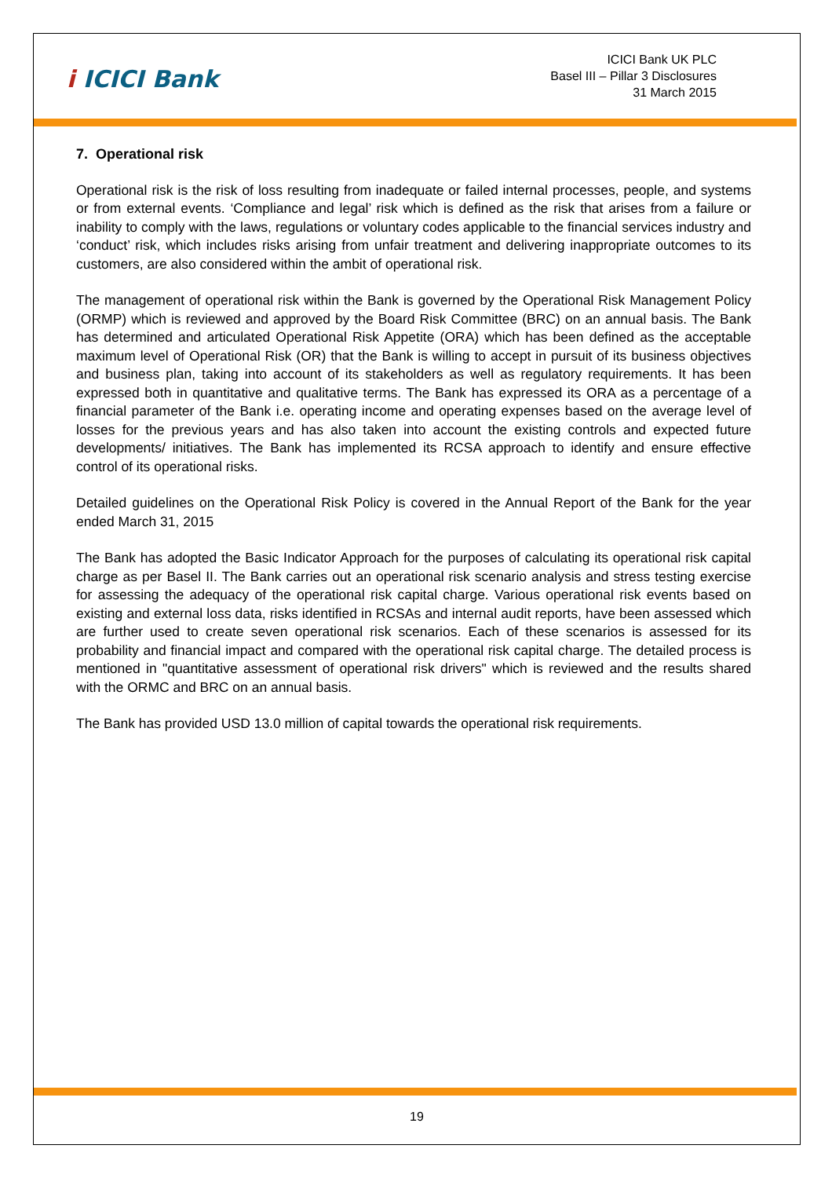i ICICI Bank
ICICI Bank UK PLC
Basel III – Pillar 3 Disclosures
31 March 2015
7. Operational risk
Operational risk is the risk of loss resulting from inadequate or failed internal processes, people, and systems or from external events. ‘Compliance and legal’ risk which is defined as the risk that arises from a failure or inability to comply with the laws, regulations or voluntary codes applicable to the financial services industry and ‘conduct’ risk, which includes risks arising from unfair treatment and delivering inappropriate outcomes to its customers, are also considered within the ambit of operational risk.
The management of operational risk within the Bank is governed by the Operational Risk Management Policy (ORMP) which is reviewed and approved by the Board Risk Committee (BRC) on an annual basis. The Bank has determined and articulated Operational Risk Appetite (ORA) which has been defined as the acceptable maximum level of Operational Risk (OR) that the Bank is willing to accept in pursuit of its business objectives and business plan, taking into account of its stakeholders as well as regulatory requirements. It has been expressed both in quantitative and qualitative terms. The Bank has expressed its ORA as a percentage of a financial parameter of the Bank i.e. operating income and operating expenses based on the average level of losses for the previous years and has also taken into account the existing controls and expected future developments/ initiatives. The Bank has implemented its RCSA approach to identify and ensure effective control of its operational risks.
Detailed guidelines on the Operational Risk Policy is covered in the Annual Report of the Bank for the year ended March 31, 2015
The Bank has adopted the Basic Indicator Approach for the purposes of calculating its operational risk capital charge as per Basel II. The Bank carries out an operational risk scenario analysis and stress testing exercise for assessing the adequacy of the operational risk capital charge. Various operational risk events based on existing and external loss data, risks identified in RCSAs and internal audit reports, have been assessed which are further used to create seven operational risk scenarios. Each of these scenarios is assessed for its probability and financial impact and compared with the operational risk capital charge. The detailed process is mentioned in "quantitative assessment of operational risk drivers" which is reviewed and the results shared with the ORMC and BRC on an annual basis.
The Bank has provided USD 13.0 million of capital towards the operational risk requirements.
19